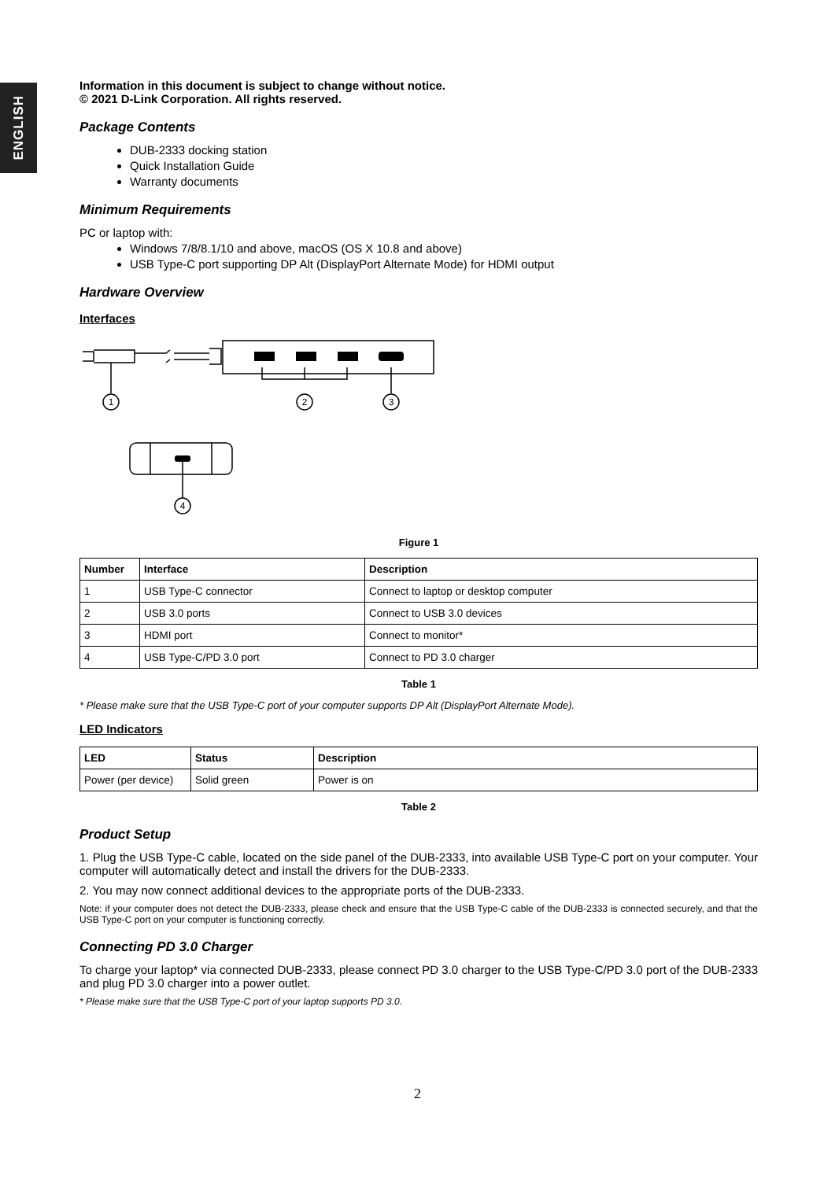ENGLISH
Information in this document is subject to change without notice.
© 2021 D-Link Corporation. All rights reserved.
Package Contents
DUB-2333 docking station
Quick Installation Guide
Warranty documents
Minimum Requirements
PC or laptop with:
Windows 7/8/8.1/10 and above, macOS (OS X 10.8 and above)
USB Type-C port supporting DP Alt (DisplayPort Alternate Mode) for HDMI output
Hardware Overview
Interfaces
1
2
3
4
Figure 1
| Number | Interface | Description |
| --- | --- | --- |
| 1 | USB Type-C connector | Connect to laptop or desktop computer |
| 2 | USB 3.0 ports | Connect to USB 3.0 devices |
| 3 | HDMI port | Connect to monitor* |
| 4 | USB Type-C/PD 3.0 port | Connect to PD 3.0 charger |
Table 1
* Please make sure that the USB Type-C port of your computer supports DP Alt (DisplayPort Alternate Mode).
LED Indicators
| LED | Status | Description |
| --- | --- | --- |
| Power (per device) | Solid green | Power is on |
Table 2
Product Setup
1. Plug the USB Type-C cable, located on the side panel of the DUB-2333, into available USB Type-C port on your computer. Your computer will automatically detect and install the drivers for the DUB-2333.
2. You may now connect additional devices to the appropriate ports of the DUB-2333.
Note: if your computer does not detect the DUB-2333, please check and ensure that the USB Type-C cable of the DUB-2333 is connected securely, and that the USB Type-C port on your computer is functioning correctly.
Connecting PD 3.0 Charger
To charge your laptop* via connected DUB-2333, please connect PD 3.0 charger to the USB Type-C/PD 3.0 port of the DUB-2333 and plug PD 3.0 charger into a power outlet.
* Please make sure that the USB Type-C port of your laptop supports PD 3.0.
2